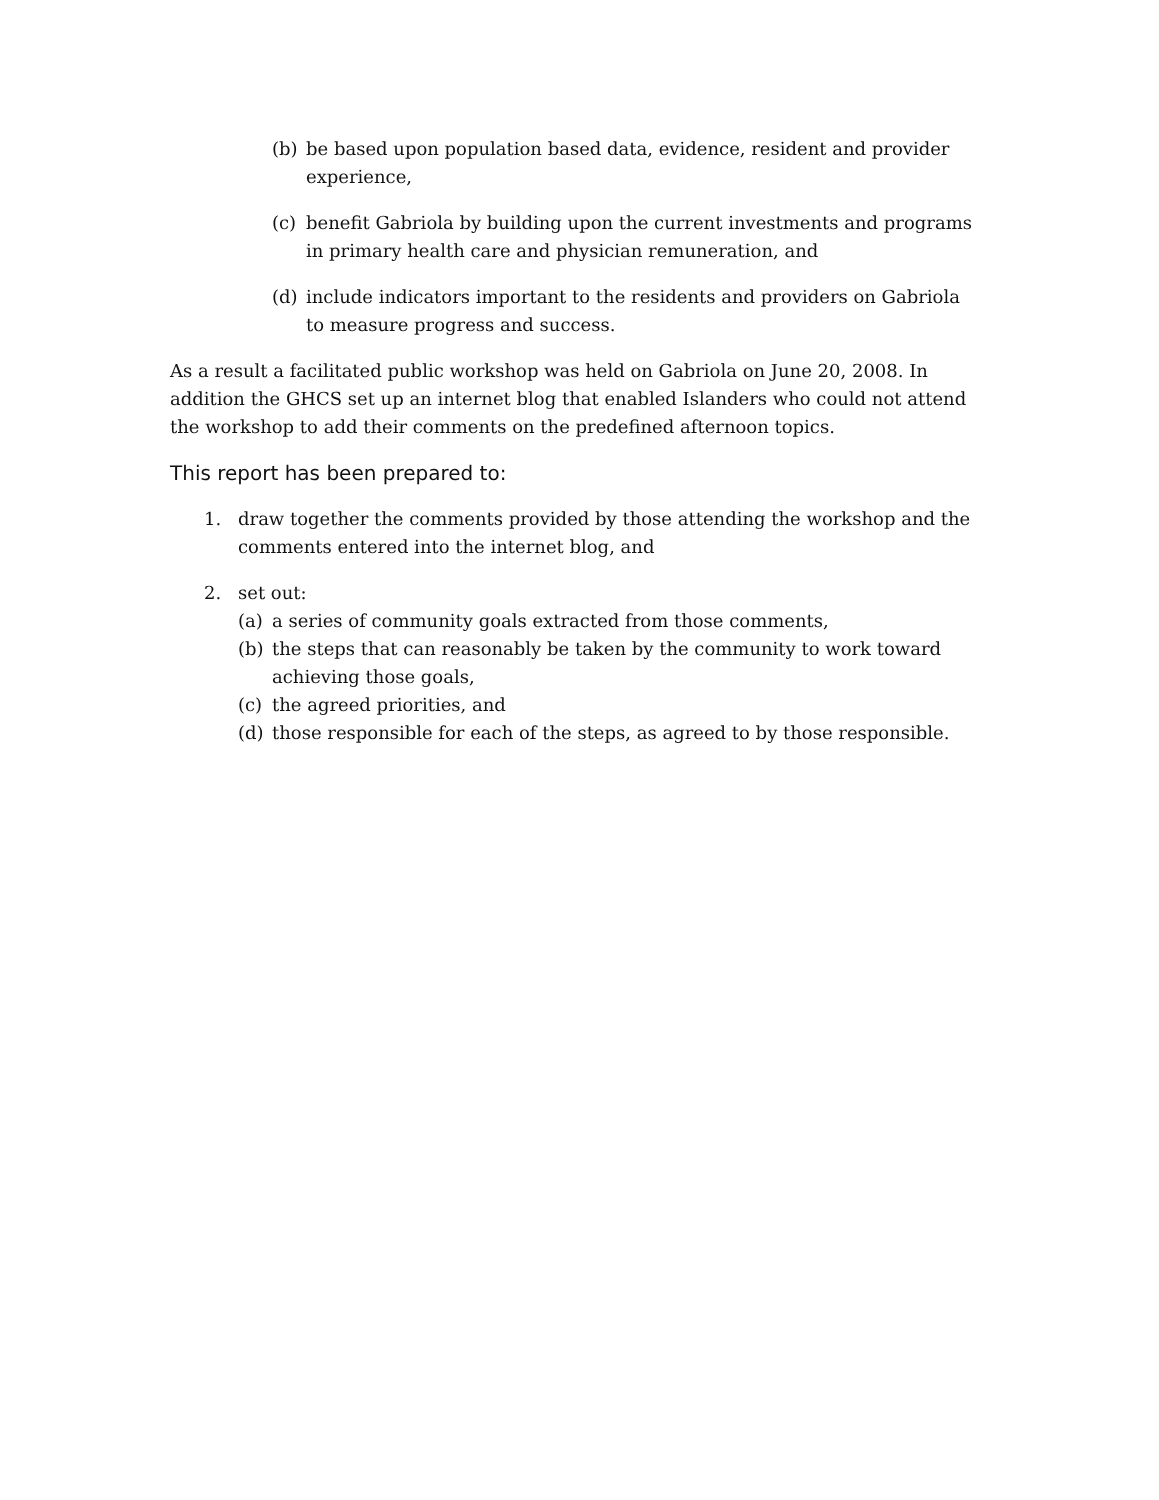(b) be based upon population based data, evidence, resident and provider experience,
(c) benefit Gabriola by building upon the current investments and programs in primary health care and physician remuneration, and
(d) include indicators important to the residents and providers on Gabriola to measure progress and success.
As a result a facilitated public workshop was held on Gabriola on June 20, 2008. In addition the GHCS set up an internet blog that enabled Islanders who could not attend the workshop to add their comments on the predefined afternoon topics.
This report has been prepared to:
1. draw together the comments provided by those attending the workshop and the comments entered into the internet blog, and
2. set out:
(a) a series of community goals extracted from those comments,
(b) the steps that can reasonably be taken by the community to work toward achieving those goals,
(c) the agreed priorities, and
(d) those responsible for each of the steps, as agreed to by those responsible.